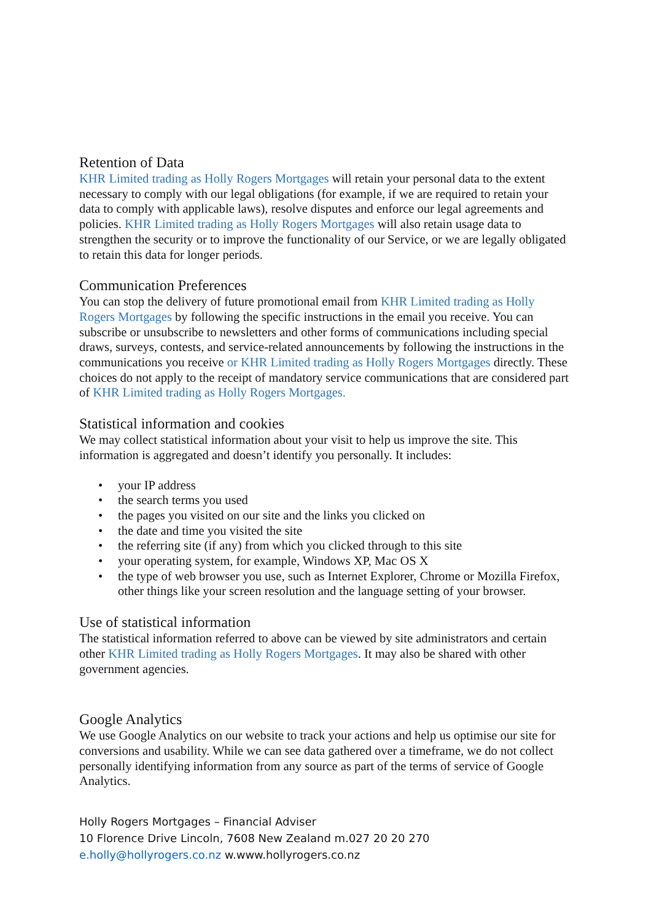Retention of Data
KHR Limited trading as Holly Rogers Mortgages will retain your personal data to the extent necessary to comply with our legal obligations (for example, if we are required to retain your data to comply with applicable laws), resolve disputes and enforce our legal agreements and policies. KHR Limited trading as Holly Rogers Mortgages will also retain usage data to strengthen the security or to improve the functionality of our Service, or we are legally obligated to retain this data for longer periods.
Communication Preferences
You can stop the delivery of future promotional email from KHR Limited trading as Holly Rogers Mortgages by following the specific instructions in the email you receive. You can subscribe or unsubscribe to newsletters and other forms of communications including special draws, surveys, contests, and service-related announcements by following the instructions in the communications you receive or KHR Limited trading as Holly Rogers Mortgages directly. These choices do not apply to the receipt of mandatory service communications that are considered part of KHR Limited trading as Holly Rogers Mortgages.
Statistical information and cookies
We may collect statistical information about your visit to help us improve the site. This information is aggregated and doesn’t identify you personally. It includes:
• your IP address
• the search terms you used
• the pages you visited on our site and the links you clicked on
• the date and time you visited the site
• the referring site (if any) from which you clicked through to this site
• your operating system, for example, Windows XP, Mac OS X
• the type of web browser you use, such as Internet Explorer, Chrome or Mozilla Firefox, other things like your screen resolution and the language setting of your browser.
Use of statistical information
The statistical information referred to above can be viewed by site administrators and certain other KHR Limited trading as Holly Rogers Mortgages. It may also be shared with other government agencies.
Google Analytics
We use Google Analytics on our website to track your actions and help us optimise our site for conversions and usability. While we can see data gathered over a timeframe, we do not collect personally identifying information from any source as part of the terms of service of Google Analytics.
Holly Rogers Mortgages – Financial Adviser
10 Florence Drive Lincoln, 7608 New Zealand m.027 20 20 270
e.holly@hollyrogers.co.nz w.www.hollyrogers.co.nz